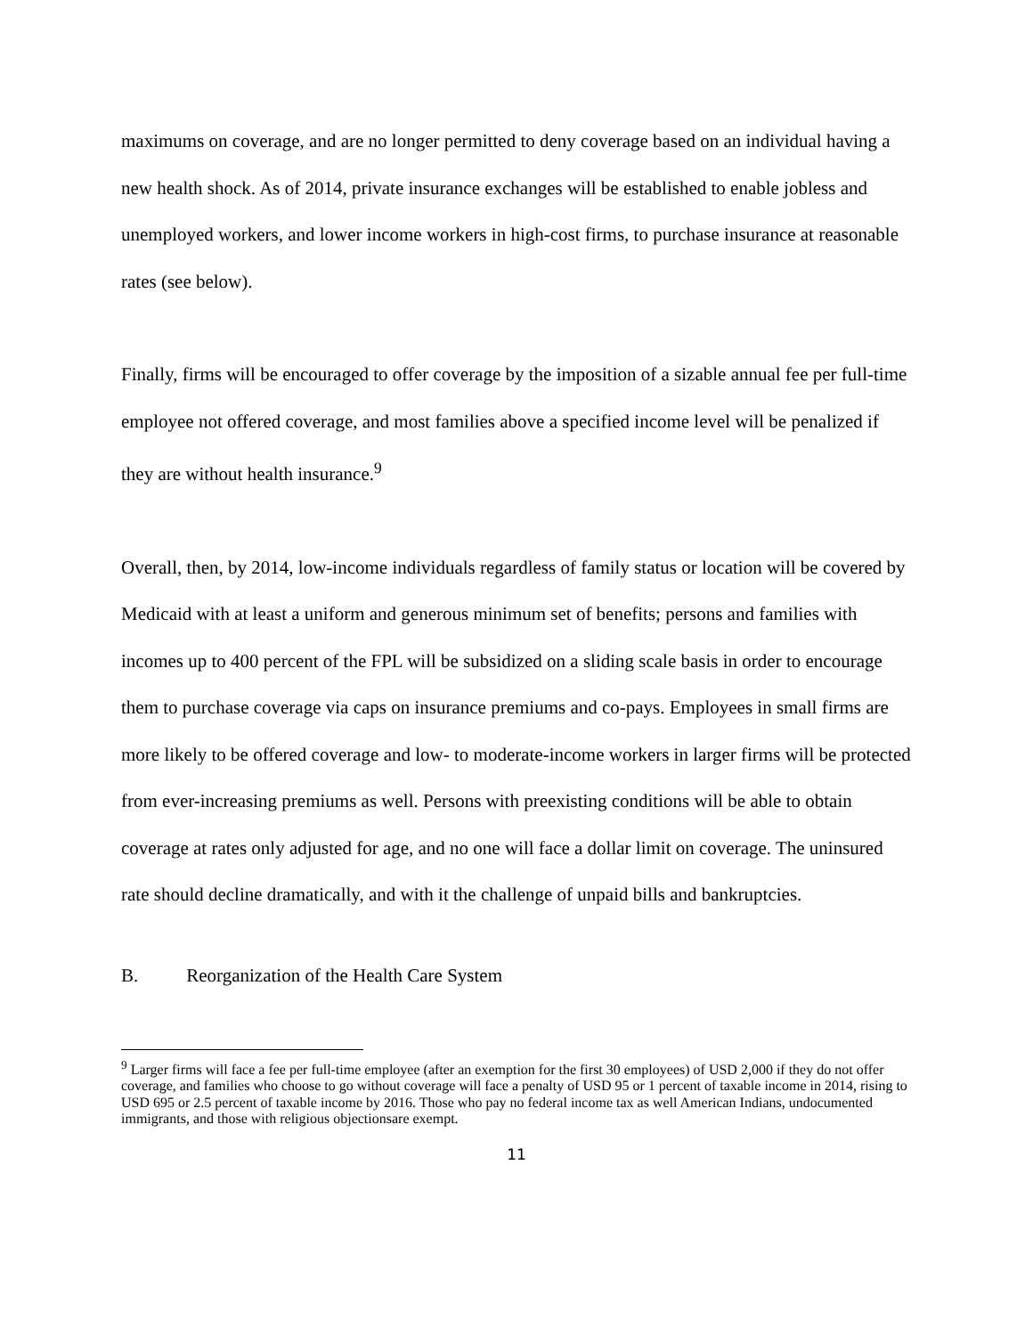maximums on coverage, and are no longer permitted to deny coverage based on an individual having a new health shock. As of 2014, private insurance exchanges will be established to enable jobless and unemployed workers, and lower income workers in high-cost firms, to purchase insurance at reasonable rates (see below).
Finally, firms will be encouraged to offer coverage by the imposition of a sizable annual fee per full-time employee not offered coverage, and most families above a specified income level will be penalized if they are without health insurance.<sup>9</sup>
Overall, then, by 2014, low-income individuals regardless of family status or location will be covered by Medicaid with at least a uniform and generous minimum set of benefits; persons and families with incomes up to 400 percent of the FPL will be subsidized on a sliding scale basis in order to encourage them to purchase coverage via caps on insurance premiums and co-pays. Employees in small firms are more likely to be offered coverage and low- to moderate-income workers in larger firms will be protected from ever-increasing premiums as well. Persons with preexisting conditions will be able to obtain coverage at rates only adjusted for age, and no one will face a dollar limit on coverage. The uninsured rate should decline dramatically, and with it the challenge of unpaid bills and bankruptcies.
B. Reorganization of the Health Care System
<sup>9</sup> Larger firms will face a fee per full-time employee (after an exemption for the first 30 employees) of USD 2,000 if they do not offer coverage, and families who choose to go without coverage will face a penalty of USD 95 or 1 percent of taxable income in 2014, rising to USD 695 or 2.5 percent of taxable income by 2016. Those who pay no federal income tax as well American Indians, undocumented immigrants, and those with religious objectionsare exempt.
11